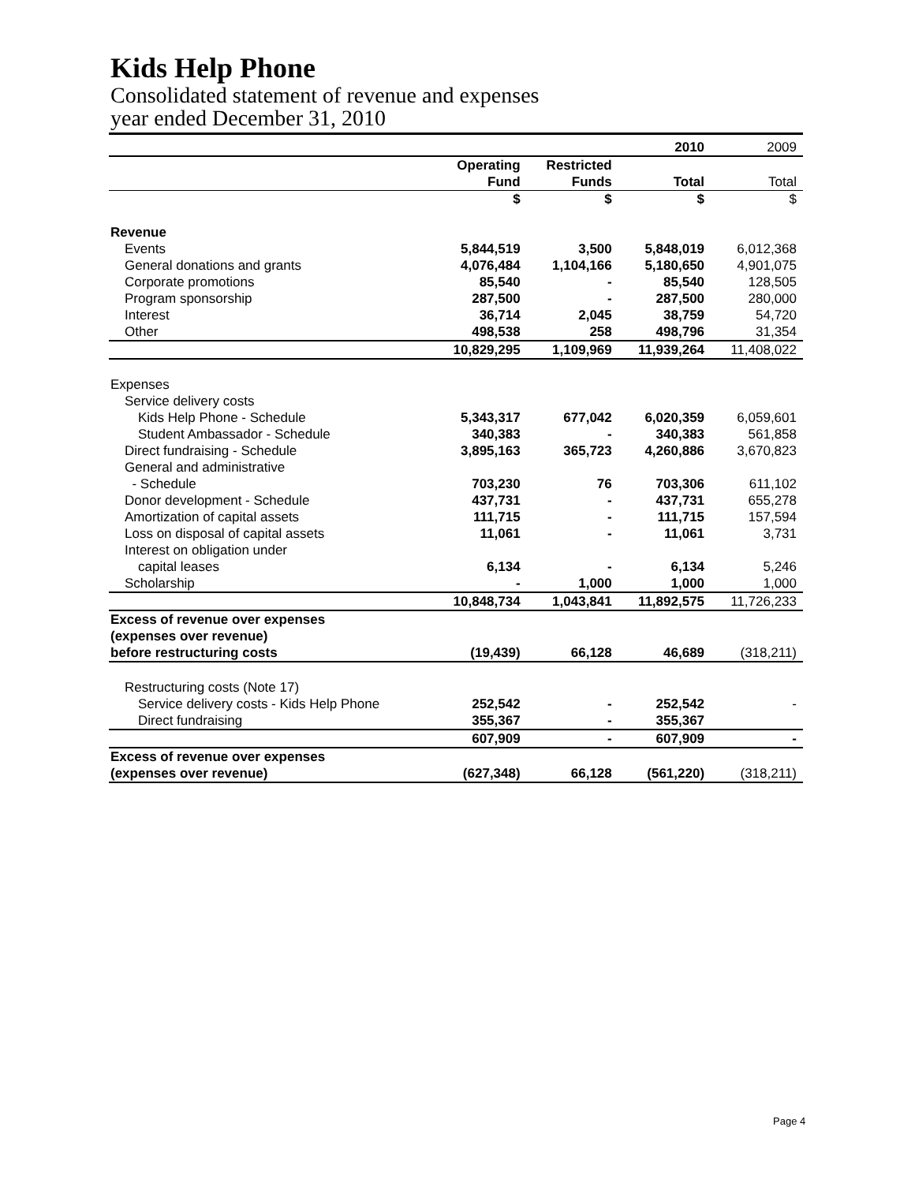Kids Help Phone
Consolidated statement of revenue and expenses
year ended December 31, 2010
| | | | 2010 | 2009 |
| | Operating Fund | Restricted Funds | Total | Total |
| | $ | $ | $ | $ |
| Revenue | | | | |
| Events | 5,844,519 | 3,500 | 5,848,019 | 6,012,368 |
| General donations and grants | 4,076,484 | 1,104,166 | 5,180,650 | 4,901,075 |
| Corporate promotions | 85,540 | - | 85,540 | 128,505 |
| Program sponsorship | 287,500 | - | 287,500 | 280,000 |
| Interest | 36,714 | 2,045 | 38,759 | 54,720 |
| Other | 498,538 | 258 | 498,796 | 31,354 |
| | 10,829,295 | 1,109,969 | 11,939,264 | 11,408,022 |
| Expenses | | | | |
| Service delivery costs | | | | |
| Kids Help Phone - Schedule | 5,343,317 | 677,042 | 6,020,359 | 6,059,601 |
| Student Ambassador - Schedule | 340,383 | - | 340,383 | 561,858 |
| Direct fundraising - Schedule | 3,895,163 | 365,723 | 4,260,886 | 3,670,823 |
| General and administrative | | | | |
| - Schedule | 703,230 | 76 | 703,306 | 611,102 |
| Donor development - Schedule | 437,731 | - | 437,731 | 655,278 |
| Amortization of capital assets | 111,715 | - | 111,715 | 157,594 |
| Loss on disposal of capital assets | 11,061 | - | 11,061 | 3,731 |
| Interest on obligation under | | | | |
| capital leases | 6,134 | - | 6,134 | 5,246 |
| Scholarship | - | 1,000 | 1,000 | 1,000 |
| | 10,848,734 | 1,043,841 | 11,892,575 | 11,726,233 |
| Excess of revenue over expenses | | | | |
| (expenses over revenue) | | | | |
| before restructuring costs | (19,439) | 66,128 | 46,689 | (318,211) |
| Restructuring costs (Note 17) | | | | |
| Service delivery costs - Kids Help Phone | 252,542 | - | 252,542 | - |
| Direct fundraising | 355,367 | - | 355,367 | |
| | 607,909 | - | 607,909 | - |
| Excess of revenue over expenses | | | | |
| (expenses over revenue) | (627,348) | 66,128 | (561,220) | (318,211) |
Page 4